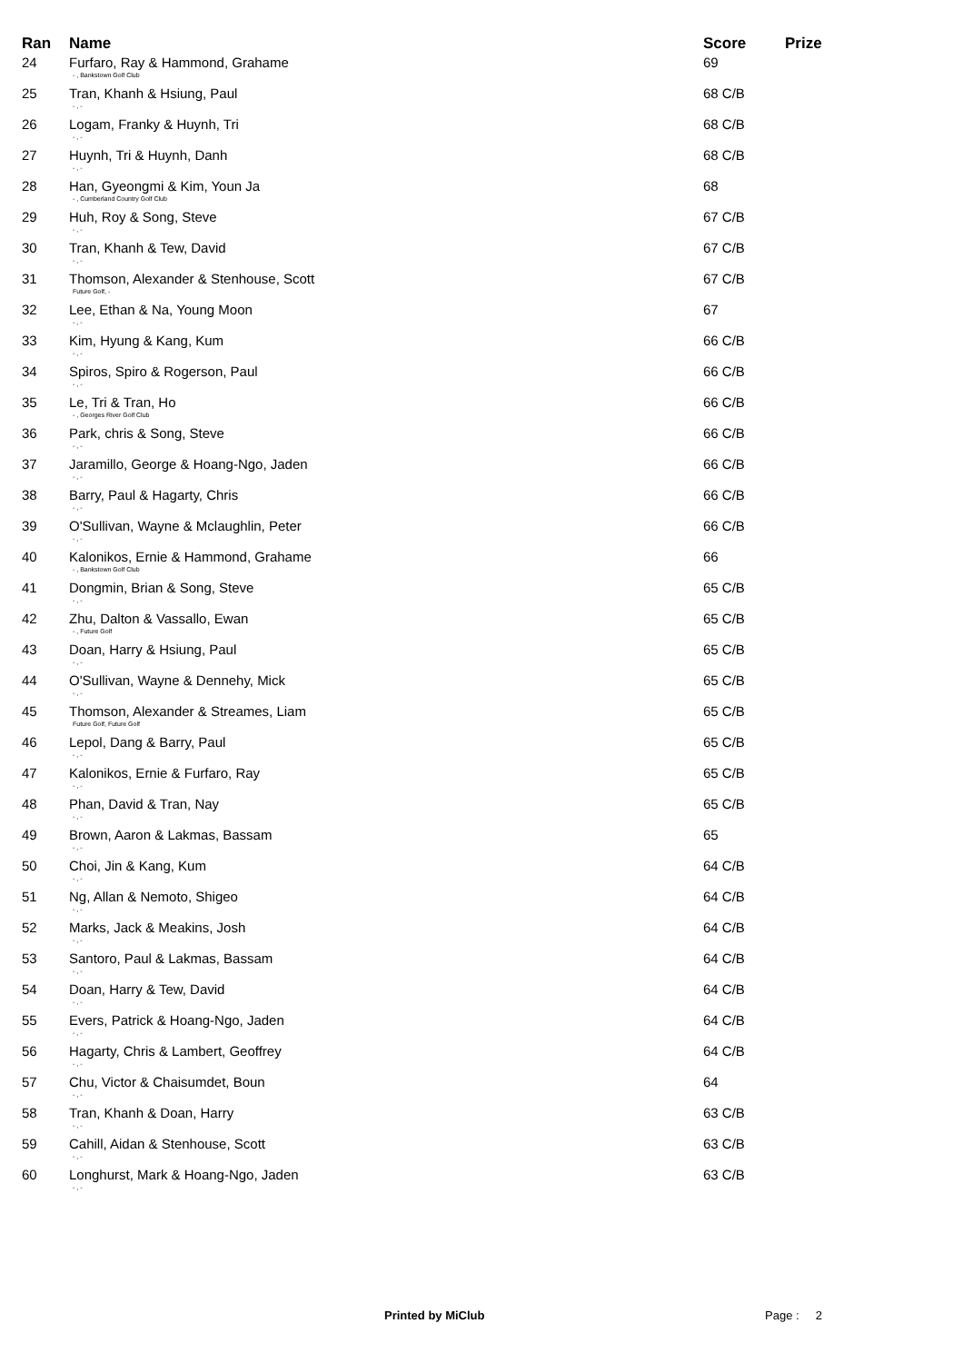| Ran | Name | Score | Prize |
| --- | --- | --- | --- |
| 24 | Furfaro, Ray & Hammond, Grahame - , Bankstown Golf Club | 69 | |
| 25 | Tran, Khanh & Hsiung, Paul - , - | 68 C/B | |
| 26 | Logam, Franky & Huynh, Tri - , - | 68 C/B | |
| 27 | Huynh, Tri & Huynh, Danh - , - | 68 C/B | |
| 28 | Han, Gyeongmi & Kim, Youn Ja - , Cumberland Country Golf Club | 68 | |
| 29 | Huh, Roy & Song, Steve - , - | 67 C/B | |
| 30 | Tran, Khanh & Tew, David - , - | 67 C/B | |
| 31 | Thomson, Alexander & Stenhouse, Scott Future Golf, - | 67 C/B | |
| 32 | Lee, Ethan & Na, Young Moon - , - | 67 | |
| 33 | Kim, Hyung & Kang, Kum - , - | 66 C/B | |
| 34 | Spiros, Spiro & Rogerson, Paul - , - | 66 C/B | |
| 35 | Le, Tri & Tran, Ho - , Georges River Golf Club | 66 C/B | |
| 36 | Park, chris & Song, Steve - , - | 66 C/B | |
| 37 | Jaramillo, George & Hoang-Ngo, Jaden - , - | 66 C/B | |
| 38 | Barry, Paul & Hagarty, Chris - , - | 66 C/B | |
| 39 | O'Sullivan, Wayne & Mclaughlin, Peter - , - | 66 C/B | |
| 40 | Kalonikos, Ernie & Hammond, Grahame - , Bankstown Golf Club | 66 | |
| 41 | Dongmin, Brian & Song, Steve - , - | 65 C/B | |
| 42 | Zhu, Dalton & Vassallo, Ewan - , Future Golf | 65 C/B | |
| 43 | Doan, Harry & Hsiung, Paul - , - | 65 C/B | |
| 44 | O'Sullivan, Wayne & Dennehy, Mick - , - | 65 C/B | |
| 45 | Thomson, Alexander & Streames, Liam Future Golf, Future Golf | 65 C/B | |
| 46 | Lepol, Dang & Barry, Paul - , - | 65 C/B | |
| 47 | Kalonikos, Ernie & Furfaro, Ray - , - | 65 C/B | |
| 48 | Phan, David & Tran, Nay - , - | 65 C/B | |
| 49 | Brown, Aaron & Lakmas, Bassam - , - | 65 | |
| 50 | Choi, Jin & Kang, Kum - , - | 64 C/B | |
| 51 | Ng, Allan & Nemoto, Shigeo - , - | 64 C/B | |
| 52 | Marks, Jack & Meakins, Josh - , - | 64 C/B | |
| 53 | Santoro, Paul & Lakmas, Bassam - , - | 64 C/B | |
| 54 | Doan, Harry & Tew, David - , - | 64 C/B | |
| 55 | Evers, Patrick & Hoang-Ngo, Jaden - , - | 64 C/B | |
| 56 | Hagarty, Chris & Lambert, Geoffrey - , - | 64 C/B | |
| 57 | Chu, Victor & Chaisumdet, Boun - , - | 64 | |
| 58 | Tran, Khanh & Doan, Harry - , - | 63 C/B | |
| 59 | Cahill, Aidan & Stenhouse, Scott - , - | 63 C/B | |
| 60 | Longhurst, Mark & Hoang-Ngo, Jaden - , - | 63 C/B | |
Printed by MiClub Page : 2